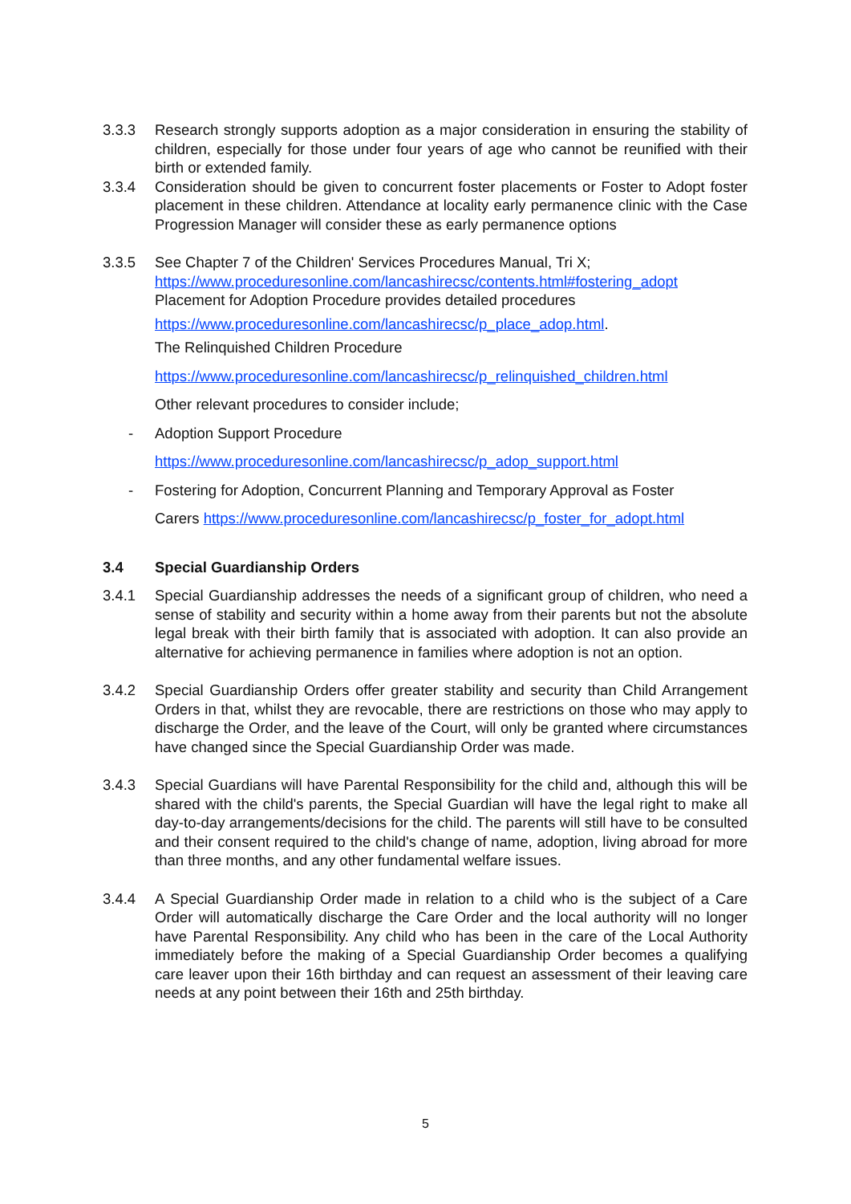3.3.3 Research strongly supports adoption as a major consideration in ensuring the stability of children, especially for those under four years of age who cannot be reunified with their birth or extended family.
3.3.4 Consideration should be given to concurrent foster placements or Foster to Adopt foster placement in these children. Attendance at locality early permanence clinic with the Case Progression Manager will consider these as early permanence options
3.3.5 See Chapter 7 of the Children' Services Procedures Manual, Tri X;
https://www.proceduresonline.com/lancashirecsc/contents.html#fostering_adopt
Placement for Adoption Procedure provides detailed procedures
https://www.proceduresonline.com/lancashirecsc/p_place_adop.html.
The Relinquished Children Procedure
https://www.proceduresonline.com/lancashirecsc/p_relinquished_children.html
Other relevant procedures to consider include;
- Adoption Support Procedure
https://www.proceduresonline.com/lancashirecsc/p_adop_support.html
- Fostering for Adoption, Concurrent Planning and Temporary Approval as Foster
Carers https://www.proceduresonline.com/lancashirecsc/p_foster_for_adopt.html
3.4 Special Guardianship Orders
3.4.1 Special Guardianship addresses the needs of a significant group of children, who need a sense of stability and security within a home away from their parents but not the absolute legal break with their birth family that is associated with adoption. It can also provide an alternative for achieving permanence in families where adoption is not an option.
3.4.2 Special Guardianship Orders offer greater stability and security than Child Arrangement Orders in that, whilst they are revocable, there are restrictions on those who may apply to discharge the Order, and the leave of the Court, will only be granted where circumstances have changed since the Special Guardianship Order was made.
3.4.3 Special Guardians will have Parental Responsibility for the child and, although this will be shared with the child's parents, the Special Guardian will have the legal right to make all day-to-day arrangements/decisions for the child. The parents will still have to be consulted and their consent required to the child's change of name, adoption, living abroad for more than three months, and any other fundamental welfare issues.
3.4.4 A Special Guardianship Order made in relation to a child who is the subject of a Care Order will automatically discharge the Care Order and the local authority will no longer have Parental Responsibility. Any child who has been in the care of the Local Authority immediately before the making of a Special Guardianship Order becomes a qualifying care leaver upon their 16th birthday and can request an assessment of their leaving care needs at any point between their 16th and 25th birthday.
5